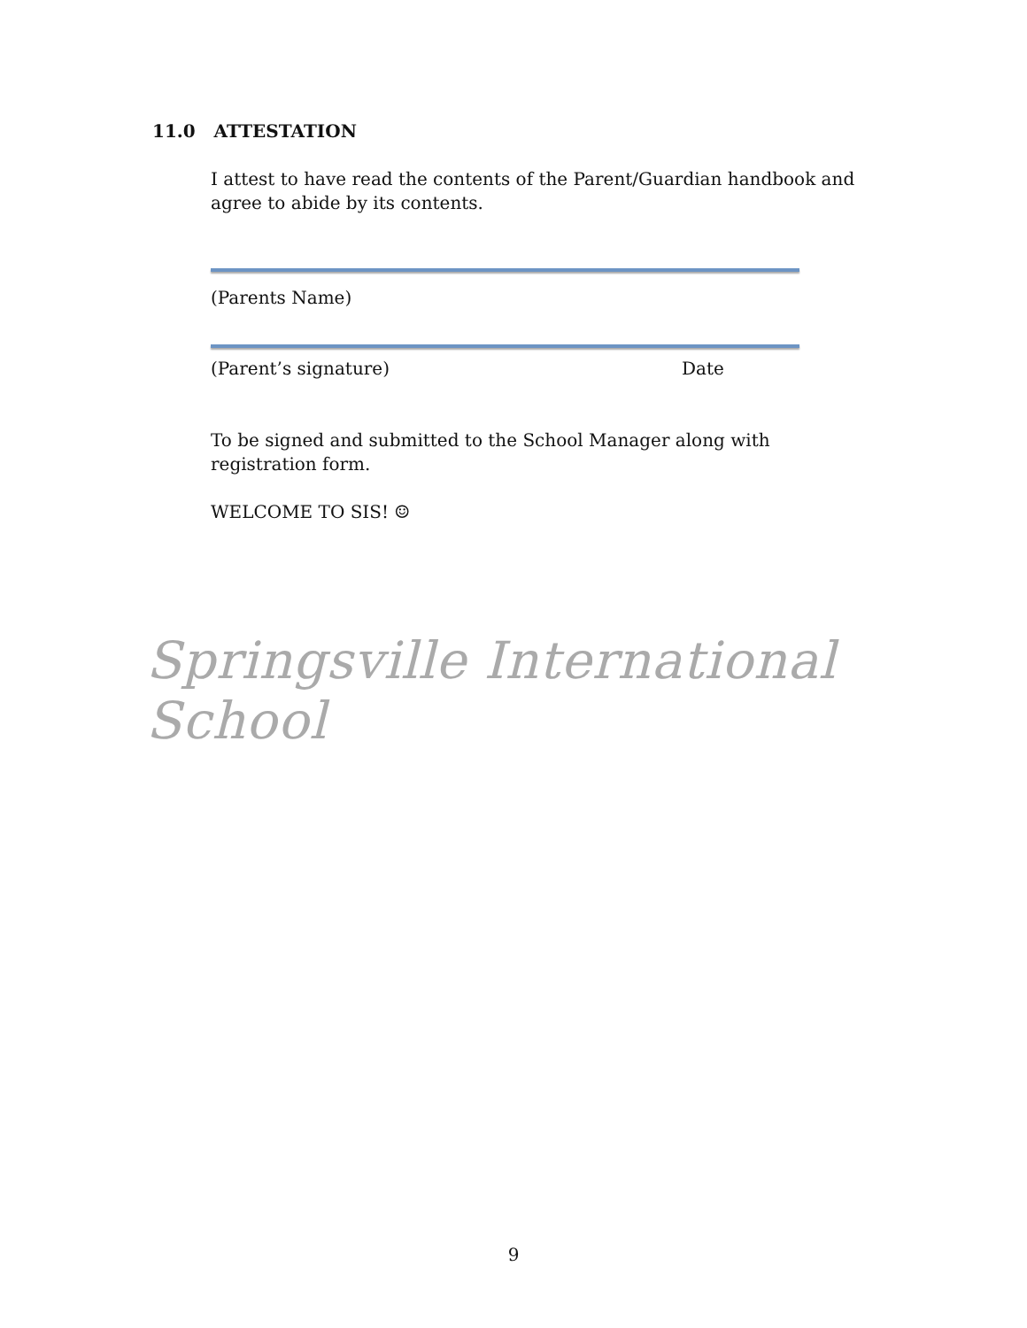11.0 ATTESTATION
I attest to have read the contents of the Parent/Guardian handbook and agree to abide by its contents.
(Parents Name)
(Parent’s signature) Date
To be signed and submitted to the School Manager along with registration form.
WELCOME TO SIS! ☺
Springsville International School
9